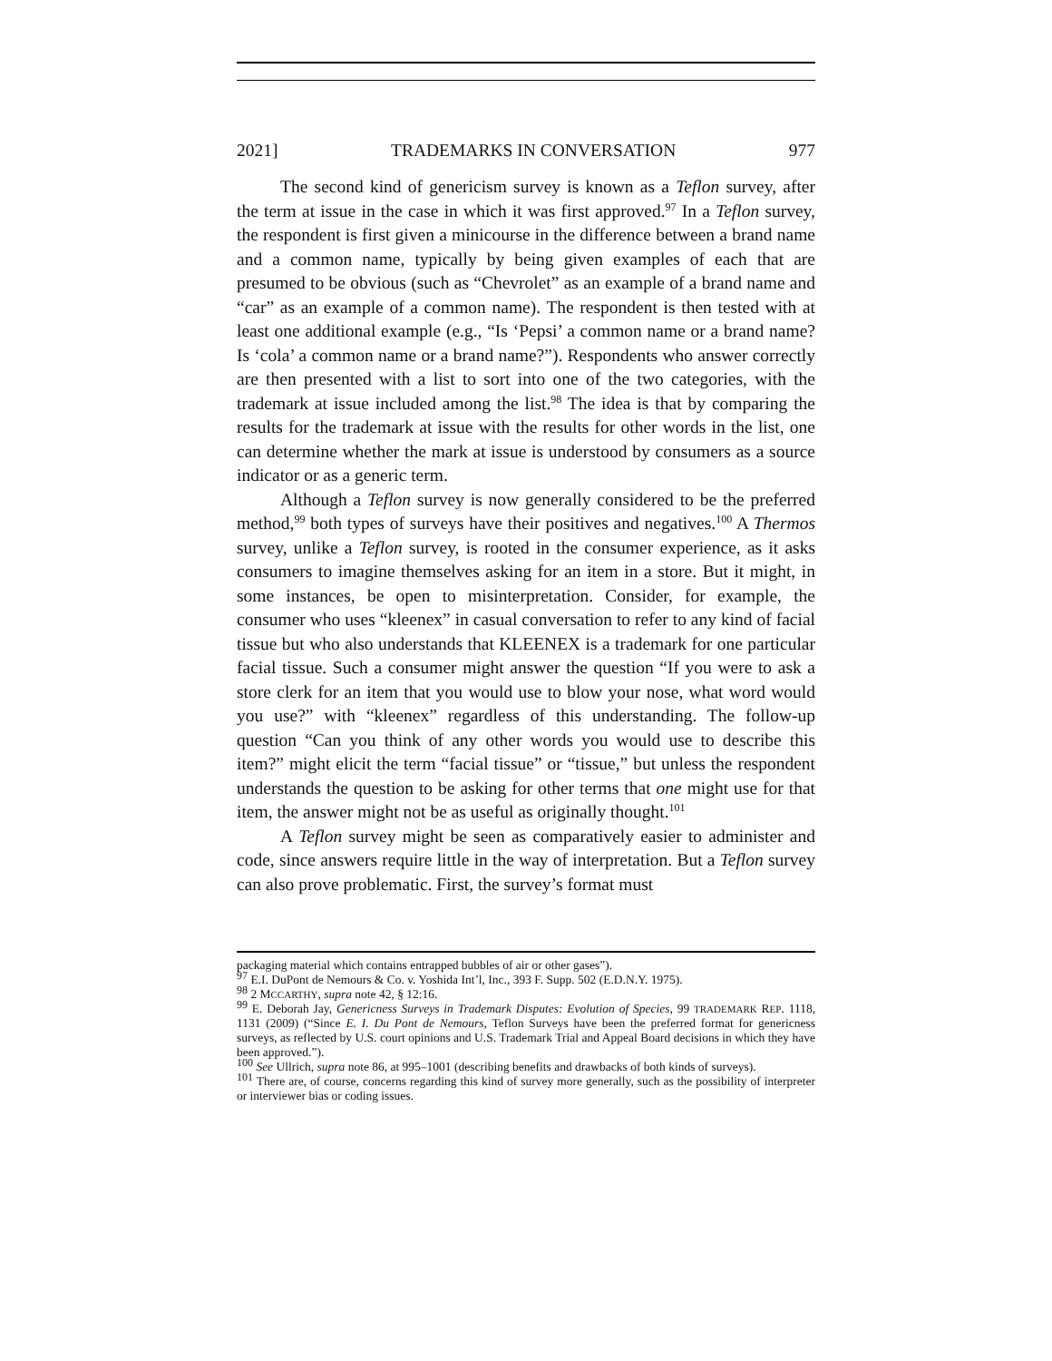2021] TRADEMARKS IN CONVERSATION 977
The second kind of genericism survey is known as a Teflon survey, after the term at issue in the case in which it was first approved.<sup>97</sup> In a Teflon survey, the respondent is first given a minicourse in the difference between a brand name and a common name, typically by being given examples of each that are presumed to be obvious (such as “Chevrolet” as an example of a brand name and “car” as an example of a common name). The respondent is then tested with at least one additional example (e.g., “Is ‘Pepsi’ a common name or a brand name? Is ‘cola’ a common name or a brand name?”). Respondents who answer correctly are then presented with a list to sort into one of the two categories, with the trademark at issue included among the list.<sup>98</sup> The idea is that by comparing the results for the trademark at issue with the results for other words in the list, one can determine whether the mark at issue is understood by consumers as a source indicator or as a generic term.
Although a Teflon survey is now generally considered to be the preferred method,<sup>99</sup> both types of surveys have their positives and negatives.<sup>100</sup> A Thermos survey, unlike a Teflon survey, is rooted in the consumer experience, as it asks consumers to imagine themselves asking for an item in a store. But it might, in some instances, be open to misinterpretation. Consider, for example, the consumer who uses “kleenex” in casual conversation to refer to any kind of facial tissue but who also understands that KLEENEX is a trademark for one particular facial tissue. Such a consumer might answer the question “If you were to ask a store clerk for an item that you would use to blow your nose, what word would you use?” with “kleenex” regardless of this understanding. The follow-up question “Can you think of any other words you would use to describe this item?” might elicit the term “facial tissue” or “tissue,” but unless the respondent understands the question to be asking for other terms that one might use for that item, the answer might not be as useful as originally thought.<sup>101</sup>
A Teflon survey might be seen as comparatively easier to administer and code, since answers require little in the way of interpretation. But a Teflon survey can also prove problematic. First, the survey’s format must
packaging material which contains entrapped bubbles of air or other gases”).
<sup>97</sup> E.I. DuPont de Nemours & Co. v. Yoshida Int’l, Inc., 393 F. Supp. 502 (E.D.N.Y. 1975).
<sup>98</sup> 2 MCCARTHY, supra note 42, § 12:16.
<sup>99</sup> E. Deborah Jay, Genericness Surveys in Trademark Disputes: Evolution of Species, 99 TRADEMARK REP. 1118, 1131 (2009) (“Since E. I. Du Pont de Nemours, Teflon Surveys have been the preferred format for genericness surveys, as reflected by U.S. court opinions and U.S. Trademark Trial and Appeal Board decisions in which they have been approved.”).
<sup>100</sup> See Ullrich, supra note 86, at 995–1001 (describing benefits and drawbacks of both kinds of surveys).
<sup>101</sup> There are, of course, concerns regarding this kind of survey more generally, such as the possibility of interpreter or interviewer bias or coding issues.